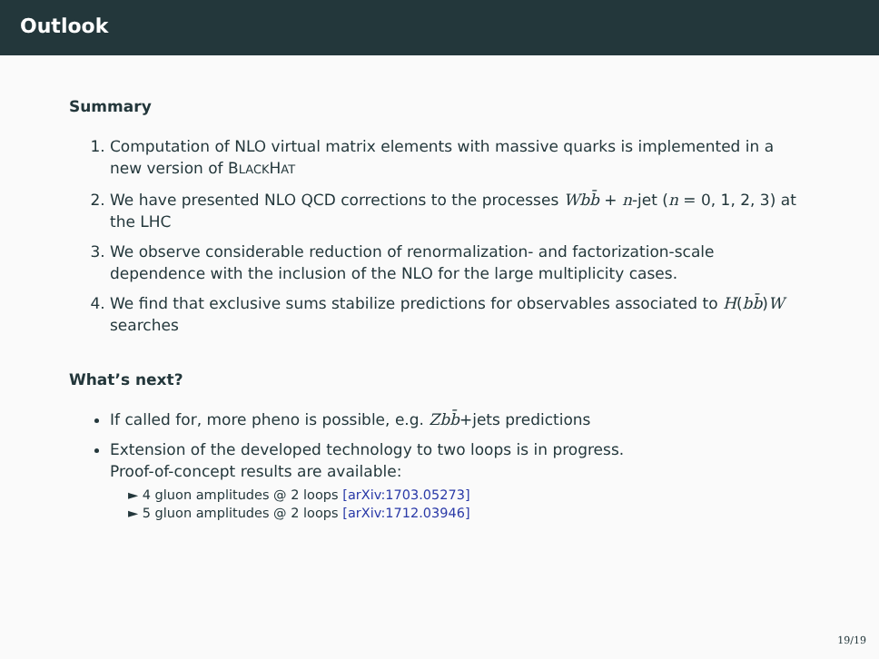Outlook
Summary
1. Computation of NLO virtual matrix elements with massive quarks is implemented in a new version of BLACKHAT
2. We have presented NLO QCD corrections to the processes Wbb̄ + n-jet (n = 0, 1, 2, 3) at the LHC
3. We observe considerable reduction of renormalization- and factorization-scale dependence with the inclusion of the NLO for the large multiplicity cases.
4. We find that exclusive sums stabilize predictions for observables associated to H(bb̄)W searches
What’s next?
If called for, more pheno is possible, e.g. Zbb̄+jets predictions
Extension of the developed technology to two loops is in progress.
Proof-of-concept results are available:
► 4 gluon amplitudes @ 2 loops [arXiv:1703.05273]
► 5 gluon amplitudes @ 2 loops [arXiv:1712.03946]
19/19